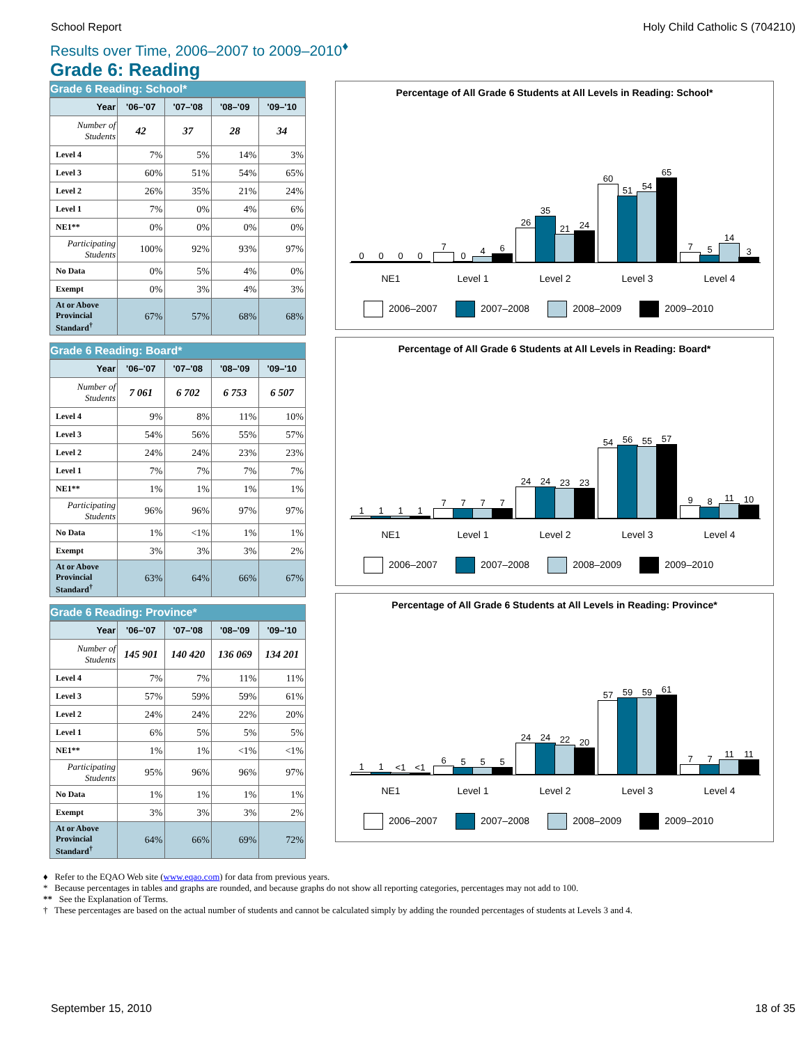School Report Holy Child Catholic S (704210)
Results over Time, 2006–2007 to 2009–2010<sup>♦</sup>
Grade 6: Reading
Grade 6 Reading: School*
| Year | '06–'07 | '07–'08 | '08–'09 | '09–'10 |
| --- | --- | --- | --- | --- |
| Number of Students | 42 | 37 | 28 | 34 |
| Level 4 | 7% | 5% | 14% | 3% |
| Level 3 | 60% | 51% | 54% | 65% |
| Level 2 | 26% | 35% | 21% | 24% |
| Level 1 | 7% | 0% | 4% | 6% |
| NE1** | 0% | 0% | 0% | 0% |
| Participating Students | 100% | 92% | 93% | 97% |
| No Data | 0% | 5% | 4% | 0% |
| Exempt | 0% | 3% | 4% | 3% |
| At or Above Provincial Standard<sup>†</sup> | 67% | 57% | 68% | 68% |
Grade 6 Reading: Board*
| Year | '06–'07 | '07–'08 | '08–'09 | '09–'10 |
| --- | --- | --- | --- | --- |
| Number of Students | 7 061 | 6 702 | 6 753 | 6 507 |
| Level 4 | 9% | 8% | 11% | 10% |
| Level 3 | 54% | 56% | 55% | 57% |
| Level 2 | 24% | 24% | 23% | 23% |
| Level 1 | 7% | 7% | 7% | 7% |
| NE1** | 1% | 1% | 1% | 1% |
| Participating Students | 96% | 96% | 97% | 97% |
| No Data | 1% | <1% | 1% | 1% |
| Exempt | 3% | 3% | 3% | 2% |
| At or Above Provincial Standard<sup>†</sup> | 63% | 64% | 66% | 67% |
Grade 6 Reading: Province*
| Year | '06–'07 | '07–'08 | '08–'09 | '09–'10 |
| --- | --- | --- | --- | --- |
| Number of Students | 145 901 | 140 420 | 136 069 | 134 201 |
| Level 4 | 7% | 7% | 11% | 11% |
| Level 3 | 57% | 59% | 59% | 61% |
| Level 2 | 24% | 24% | 22% | 20% |
| Level 1 | 6% | 5% | 5% | 5% |
| NE1** | 1% | 1% | <1% | <1% |
| Participating Students | 95% | 96% | 96% | 97% |
| No Data | 1% | 1% | 1% | 1% |
| Exempt | 3% | 3% | 3% | 2% |
| At or Above Provincial Standard<sup>†</sup> | 64% | 66% | 69% | 72% |
Percentage of All Grade 6 Students at All Levels in Reading: School*
0
0
0
0
7
0
4
6
26
35
21
24
60
51
54
65
7
5
14
3
NE1 Level 1 Level 2 Level 3 Level 4
2006–2007 2007–2008 2008–2009 2009–2010
Percentage of All Grade 6 Students at All Levels in Reading: Board*
1
1
1
1
7
7
7
7
24
24
23
23
54
56
55
57
9
8
11
10
NE1 Level 1 Level 2 Level 3 Level 4
2006–2007 2007–2008 2008–2009 2009–2010
Percentage of All Grade 6 Students at All Levels in Reading: Province*
1
1
<1
<1
6
5
5
5
24
24
22
20
57
59
59
61
7
7
11
11
NE1 Level 1 Level 2 Level 3 Level 4
2006–2007 2007–2008 2008–2009 2009–2010
♦ Refer to the EQAO Web site (www.eqao.com) for data from previous years.
* Because percentages in tables and graphs are rounded, and because graphs do not show all reporting categories, percentages may not add to 100.
** See the Explanation of Terms.
† These percentages are based on the actual number of students and cannot be calculated simply by adding the rounded percentages of students at Levels 3 and 4.
September 15, 2010 18 of 35